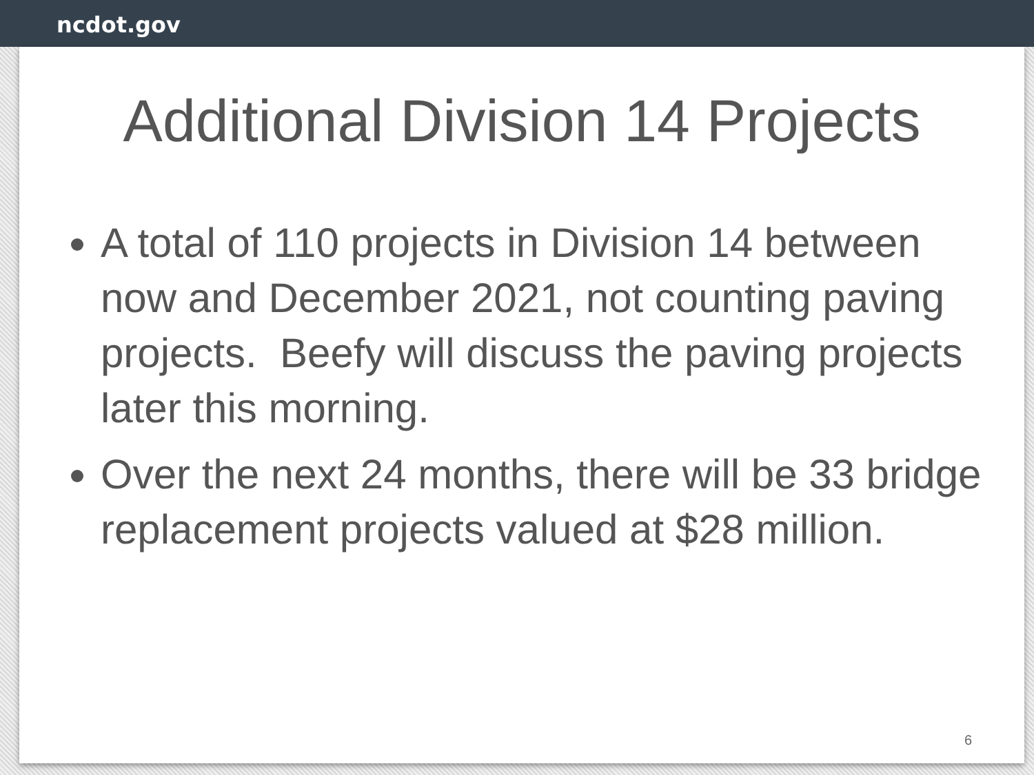ncdot.gov
Additional Division 14 Projects
A total of 110 projects in Division 14 between now and December 2021, not counting paving projects. Beefy will discuss the paving projects later this morning.
Over the next 24 months, there will be 33 bridge replacement projects valued at $28 million.
6